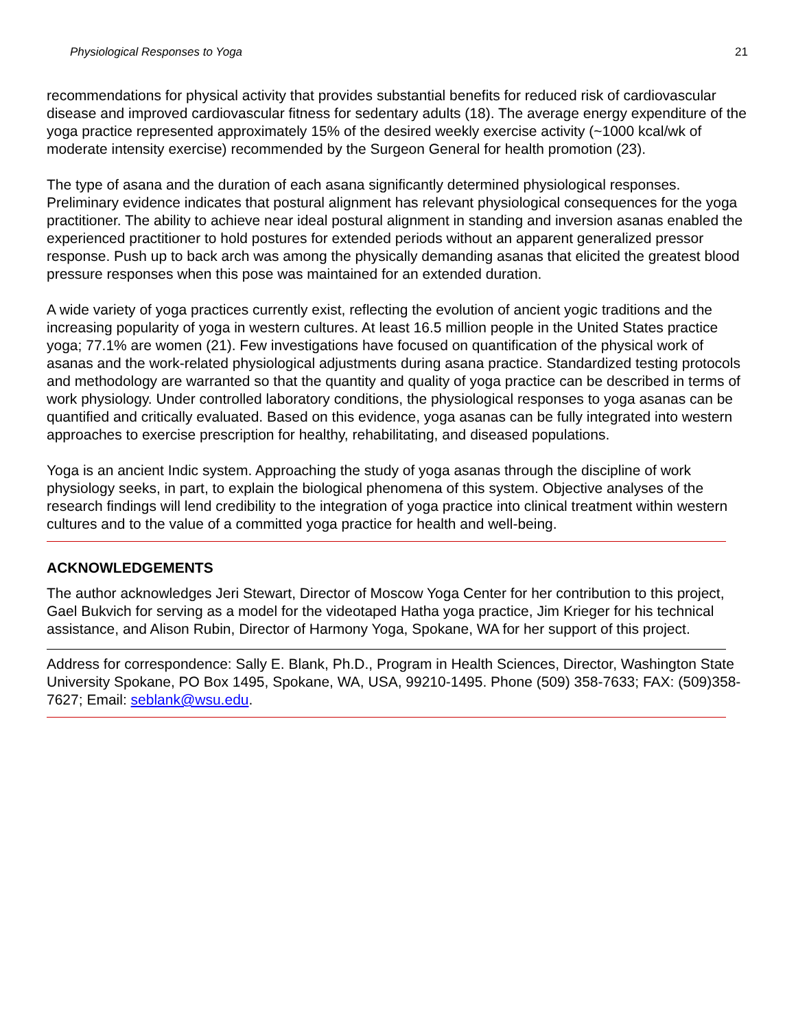Physiological Responses to Yoga 21
recommendations for physical activity that provides substantial benefits for reduced risk of cardiovascular disease and improved cardiovascular fitness for sedentary adults (18). The average energy expenditure of the yoga practice represented approximately 15% of the desired weekly exercise activity (~1000 kcal/wk of moderate intensity exercise) recommended by the Surgeon General for health promotion (23).
The type of asana and the duration of each asana significantly determined physiological responses. Preliminary evidence indicates that postural alignment has relevant physiological consequences for the yoga practitioner. The ability to achieve near ideal postural alignment in standing and inversion asanas enabled the experienced practitioner to hold postures for extended periods without an apparent generalized pressor response. Push up to back arch was among the physically demanding asanas that elicited the greatest blood pressure responses when this pose was maintained for an extended duration.
A wide variety of yoga practices currently exist, reflecting the evolution of ancient yogic traditions and the increasing popularity of yoga in western cultures. At least 16.5 million people in the United States practice yoga; 77.1% are women (21). Few investigations have focused on quantification of the physical work of asanas and the work-related physiological adjustments during asana practice. Standardized testing protocols and methodology are warranted so that the quantity and quality of yoga practice can be described in terms of work physiology. Under controlled laboratory conditions, the physiological responses to yoga asanas can be quantified and critically evaluated. Based on this evidence, yoga asanas can be fully integrated into western approaches to exercise prescription for healthy, rehabilitating, and diseased populations.
Yoga is an ancient Indic system. Approaching the study of yoga asanas through the discipline of work physiology seeks, in part, to explain the biological phenomena of this system. Objective analyses of the research findings will lend credibility to the integration of yoga practice into clinical treatment within western cultures and to the value of a committed yoga practice for health and well-being.
ACKNOWLEDGEMENTS
The author acknowledges Jeri Stewart, Director of Moscow Yoga Center for her contribution to this project, Gael Bukvich for serving as a model for the videotaped Hatha yoga practice, Jim Krieger for his technical assistance, and Alison Rubin, Director of Harmony Yoga, Spokane, WA for her support of this project.
Address for correspondence: Sally E. Blank, Ph.D., Program in Health Sciences, Director, Washington State University Spokane, PO Box 1495, Spokane, WA, USA, 99210-1495. Phone (509) 358-7633; FAX: (509)358-7627; Email: seblank@wsu.edu.